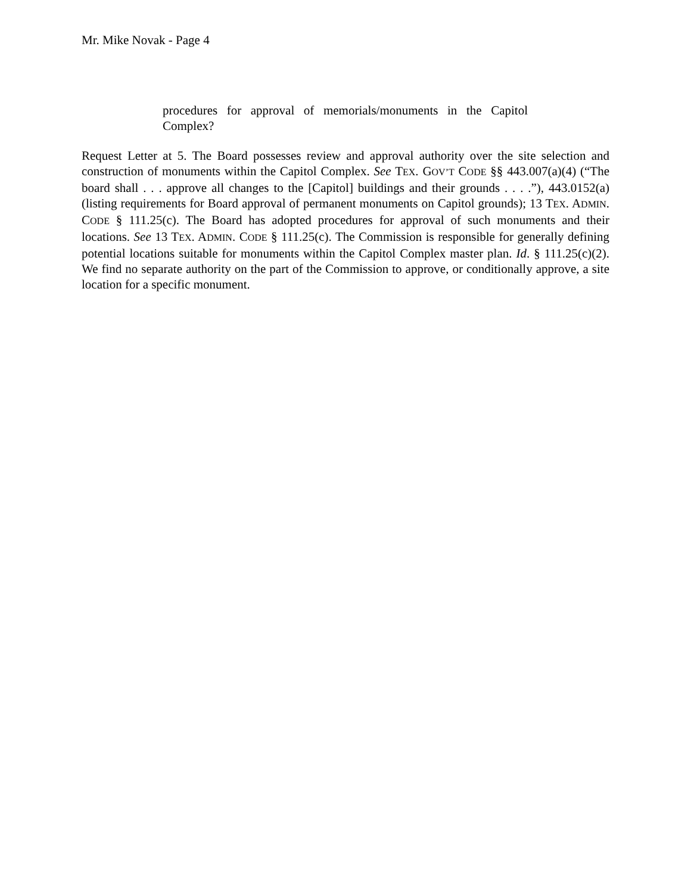Mr. Mike Novak - Page 4
procedures for approval of memorials/monuments in the Capitol Complex?
Request Letter at 5. The Board possesses review and approval authority over the site selection and construction of monuments within the Capitol Complex. See TEX. GOV’T CODE §§ 443.007(a)(4) (“The board shall . . . approve all changes to the [Capitol] buildings and their grounds . . . .”), 443.0152(a) (listing requirements for Board approval of permanent monuments on Capitol grounds); 13 TEX. ADMIN. CODE § 111.25(c). The Board has adopted procedures for approval of such monuments and their locations. See 13 TEX. ADMIN. CODE § 111.25(c). The Commission is responsible for generally defining potential locations suitable for monuments within the Capitol Complex master plan. Id. § 111.25(c)(2). We find no separate authority on the part of the Commission to approve, or conditionally approve, a site location for a specific monument.